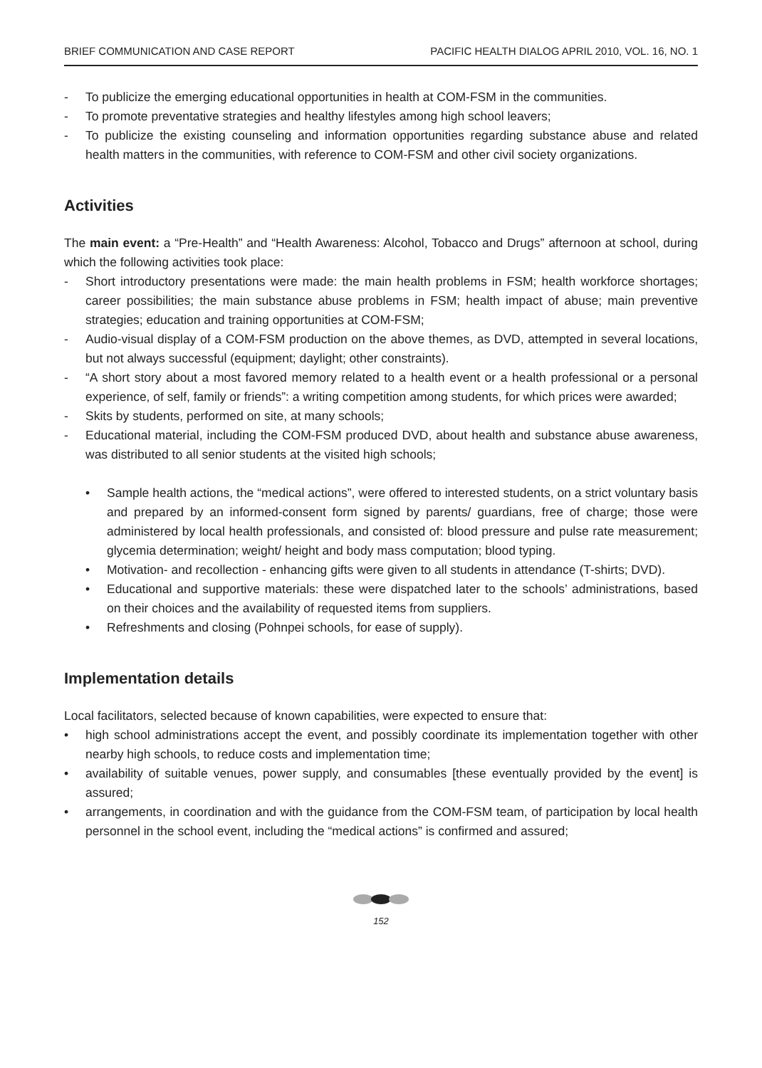BRIEF COMMUNICATION AND CASE REPORT PACIFIC HEALTH DIALOG APRIL 2010, VOL. 16, NO. 1
- To publicize the emerging educational opportunities in health at COM-FSM in the communities.
- To promote preventative strategies and healthy lifestyles among high school leavers;
- To publicize the existing counseling and information opportunities regarding substance abuse and related health matters in the communities, with reference to COM-FSM and other civil society organizations.
Activities
The main event: a “Pre-Health” and “Health Awareness: Alcohol, Tobacco and Drugs” afternoon at school, during which the following activities took place:
- Short introductory presentations were made: the main health problems in FSM; health workforce shortages; career possibilities; the main substance abuse problems in FSM; health impact of abuse; main preventive strategies; education and training opportunities at COM-FSM;
- Audio-visual display of a COM-FSM production on the above themes, as DVD, attempted in several locations, but not always successful (equipment; daylight; other constraints).
- “A short story about a most favored memory related to a health event or a health professional or a personal experience, of self, family or friends”: a writing competition among students, for which prices were awarded;
- Skits by students, performed on site, at many schools;
- Educational material, including the COM-FSM produced DVD, about health and substance abuse awareness, was distributed to all senior students at the visited high schools;
• Sample health actions, the “medical actions”, were offered to interested students, on a strict voluntary basis and prepared by an informed-consent form signed by parents/ guardians, free of charge; those were administered by local health professionals, and consisted of: blood pressure and pulse rate measurement; glycemia determination; weight/ height and body mass computation; blood typing.
• Motivation- and recollection - enhancing gifts were given to all students in attendance (T-shirts; DVD).
• Educational and supportive materials: these were dispatched later to the schools’ administrations, based on their choices and the availability of requested items from suppliers.
• Refreshments and closing (Pohnpei schools, for ease of supply).
Implementation details
Local facilitators, selected because of known capabilities, were expected to ensure that:
• high school administrations accept the event, and possibly coordinate its implementation together with other nearby high schools, to reduce costs and implementation time;
• availability of suitable venues, power supply, and consumables [these eventually provided by the event] is assured;
• arrangements, in coordination and with the guidance from the COM-FSM team, of participation by local health personnel in the school event, including the “medical actions” is confirmed and assured;
152